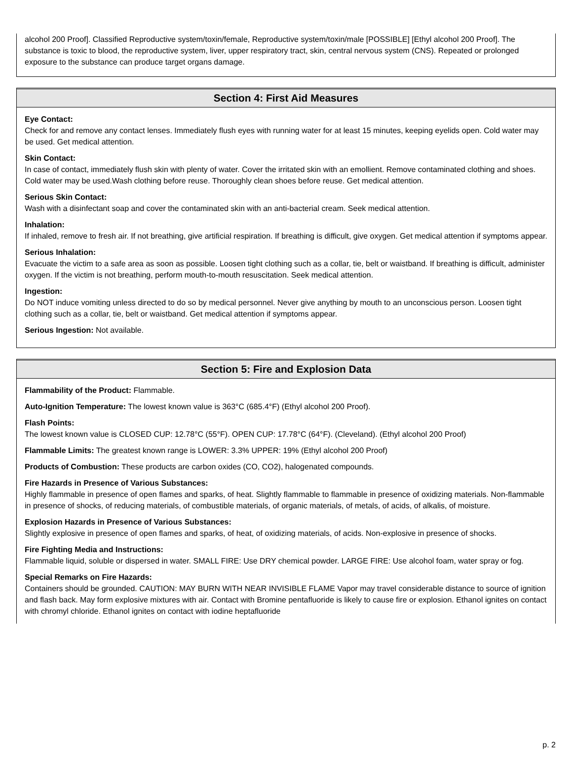alcohol 200 Proof]. Classified Reproductive system/toxin/female, Reproductive system/toxin/male [POSSIBLE] [Ethyl alcohol 200 Proof]. The substance is toxic to blood, the reproductive system, liver, upper respiratory tract, skin, central nervous system (CNS). Repeated or prolonged exposure to the substance can produce target organs damage.
Section 4: First Aid Measures
Eye Contact:
Check for and remove any contact lenses. Immediately flush eyes with running water for at least 15 minutes, keeping eyelids open. Cold water may be used. Get medical attention.
Skin Contact:
In case of contact, immediately flush skin with plenty of water. Cover the irritated skin with an emollient. Remove contaminated clothing and shoes. Cold water may be used.Wash clothing before reuse. Thoroughly clean shoes before reuse. Get medical attention.
Serious Skin Contact:
Wash with a disinfectant soap and cover the contaminated skin with an anti-bacterial cream. Seek medical attention.
Inhalation:
If inhaled, remove to fresh air. If not breathing, give artificial respiration. If breathing is difficult, give oxygen. Get medical attention if symptoms appear.
Serious Inhalation:
Evacuate the victim to a safe area as soon as possible. Loosen tight clothing such as a collar, tie, belt or waistband. If breathing is difficult, administer oxygen. If the victim is not breathing, perform mouth-to-mouth resuscitation. Seek medical attention.
Ingestion:
Do NOT induce vomiting unless directed to do so by medical personnel. Never give anything by mouth to an unconscious person. Loosen tight clothing such as a collar, tie, belt or waistband. Get medical attention if symptoms appear.
Serious Ingestion: Not available.
Section 5: Fire and Explosion Data
Flammability of the Product: Flammable.
Auto-Ignition Temperature: The lowest known value is 363°C (685.4°F) (Ethyl alcohol 200 Proof).
Flash Points:
The lowest known value is CLOSED CUP: 12.78°C (55°F). OPEN CUP: 17.78°C (64°F). (Cleveland). (Ethyl alcohol 200 Proof)
Flammable Limits: The greatest known range is LOWER: 3.3% UPPER: 19% (Ethyl alcohol 200 Proof)
Products of Combustion: These products are carbon oxides (CO, CO2), halogenated compounds.
Fire Hazards in Presence of Various Substances:
Highly flammable in presence of open flames and sparks, of heat. Slightly flammable to flammable in presence of oxidizing materials. Non-flammable in presence of shocks, of reducing materials, of combustible materials, of organic materials, of metals, of acids, of alkalis, of moisture.
Explosion Hazards in Presence of Various Substances:
Slightly explosive in presence of open flames and sparks, of heat, of oxidizing materials, of acids. Non-explosive in presence of shocks.
Fire Fighting Media and Instructions:
Flammable liquid, soluble or dispersed in water. SMALL FIRE: Use DRY chemical powder. LARGE FIRE: Use alcohol foam, water spray or fog.
Special Remarks on Fire Hazards:
Containers should be grounded. CAUTION: MAY BURN WITH NEAR INVISIBLE FLAME Vapor may travel considerable distance to source of ignition and flash back. May form explosive mixtures with air. Contact with Bromine pentafluoride is likely to cause fire or explosion. Ethanol ignites on contact with chromyl chloride. Ethanol ignites on contact with iodine heptafluoride
p. 2